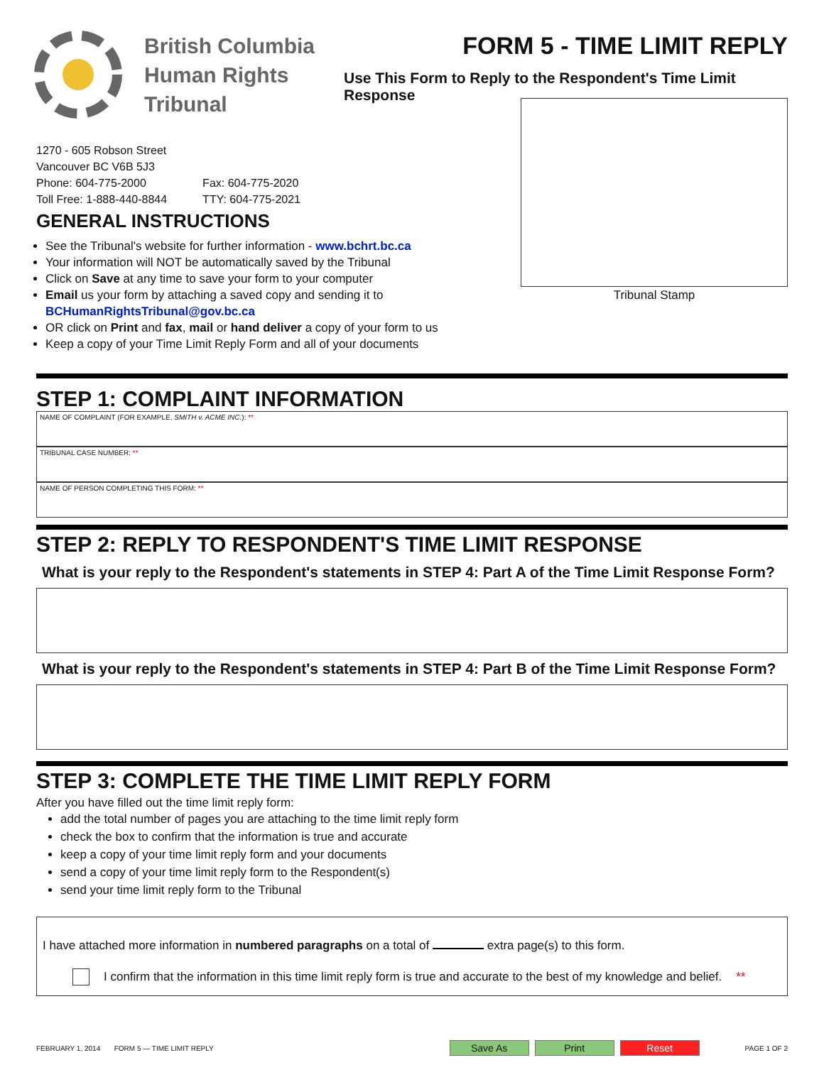British Columbia
Human Rights
Tribunal
FORM 5 - TIME LIMIT REPLY
Use This Form to Reply to the Respondent's Time Limit Response
1270 - 605 Robson Street
Vancouver BC V6B 5J3
Phone: 604-775-2000
Toll Free: 1-888-440-8844
Fax: 604-775-2020
TTY: 604-775-2021
GENERAL INSTRUCTIONS
See the Tribunal's website for further information - www.bchrt.bc.ca
Your information will NOT be automatically saved by the Tribunal
Click on Save at any time to save your form to your computer
Email us your form by attaching a saved copy and sending it to
BCHumanRightsTribunal@gov.bc.ca
OR click on Print and fax, mail or hand deliver a copy of your form to us
Keep a copy of your Time Limit Reply Form and all of your documents
Tribunal Stamp
STEP 1: COMPLAINT INFORMATION
NAME OF COMPLAINT (FOR EXAMPLE, SMITH v. ACME INC.): **
TRIBUNAL CASE NUMBER: **
NAME OF PERSON COMPLETING THIS FORM: **
STEP 2: REPLY TO RESPONDENT'S TIME LIMIT RESPONSE
What is your reply to the Respondent's statements in STEP 4: Part A of the Time Limit Response Form?
What is your reply to the Respondent's statements in STEP 4: Part B of the Time Limit Response Form?
STEP 3: COMPLETE THE TIME LIMIT REPLY FORM
After you have filled out the time limit reply form:
add the total number of pages you are attaching to the time limit reply form
check the box to confirm that the information is true and accurate
keep a copy of your time limit reply form and your documents
send a copy of your time limit reply form to the Respondent(s)
send your time limit reply form to the Tribunal
I have attached more information in numbered paragraphs on a total of extra page(s) to this form.
I confirm that the information in this time limit reply form is true and accurate to the best of my knowledge and belief. **
FEBRUARY 1, 2014 FORM 5 — TIME LIMIT REPLY
Save As Print Reset
PAGE 1 OF 2